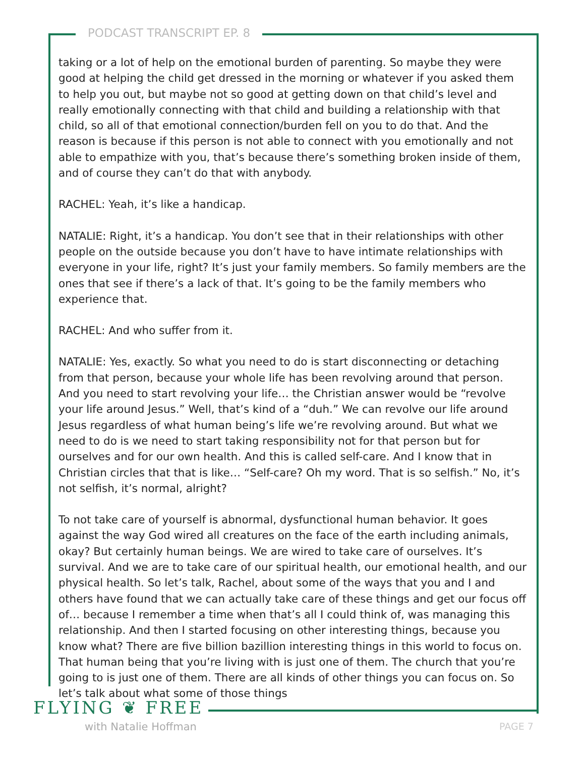PODCAST TRANSCRIPT EP. 8
taking or a lot of help on the emotional burden of parenting. So maybe they were good at helping the child get dressed in the morning or whatever if you asked them to help you out, but maybe not so good at getting down on that child’s level and really emotionally connecting with that child and building a relationship with that child, so all of that emotional connection/burden fell on you to do that. And the reason is because if this person is not able to connect with you emotionally and not able to empathize with you, that’s because there’s something broken inside of them, and of course they can’t do that with anybody.
RACHEL: Yeah, it’s like a handicap.
NATALIE: Right, it’s a handicap. You don’t see that in their relationships with other people on the outside because you don’t have to have intimate relationships with everyone in your life, right? It’s just your family members. So family members are the ones that see if there’s a lack of that. It’s going to be the family members who experience that.
RACHEL: And who suffer from it.
NATALIE: Yes, exactly. So what you need to do is start disconnecting or detaching from that person, because your whole life has been revolving around that person. And you need to start revolving your life… the Christian answer would be “revolve your life around Jesus.” Well, that’s kind of a “duh.” We can revolve our life around Jesus regardless of what human being’s life we’re revolving around. But what we need to do is we need to start taking responsibility not for that person but for ourselves and for our own health. And this is called self-care. And I know that in Christian circles that that is like… “Self-care? Oh my word. That is so selfish.” No, it’s not selfish, it’s normal, alright?
To not take care of yourself is abnormal, dysfunctional human behavior. It goes against the way God wired all creatures on the face of the earth including animals, okay? But certainly human beings. We are wired to take care of ourselves. It’s survival. And we are to take care of our spiritual health, our emotional health, and our physical health. So let’s talk, Rachel, about some of the ways that you and I and others have found that we can actually take care of these things and get our focus off of… because I remember a time when that’s all I could think of, was managing this relationship. And then I started focusing on other interesting things, because you know what? There are five billion bazillion interesting things in this world to focus on. That human being that you’re living with is just one of them. The church that you’re going to is just one of them. There are all kinds of other things you can focus on. So let’s talk about what some of those things
FLYING ❦ FREE
with Natalie Hoffman PAGE 7